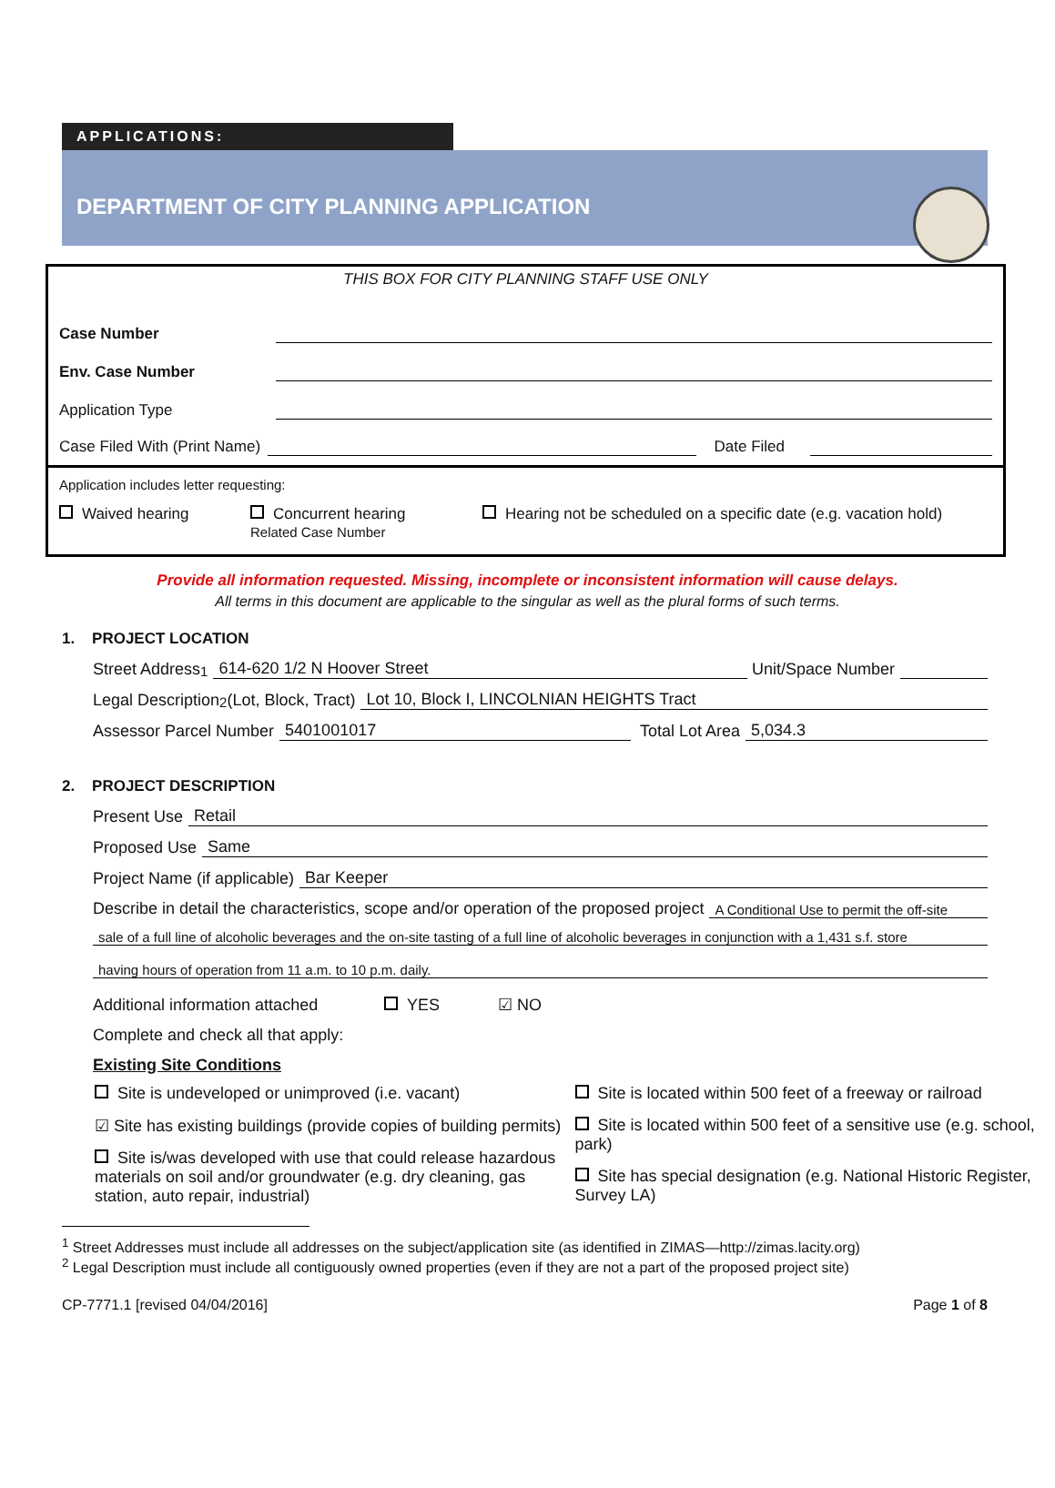APPLICATIONS:
DEPARTMENT OF CITY PLANNING APPLICATION
THIS BOX FOR CITY PLANNING STAFF USE ONLY
Case Number
Env. Case Number
Application Type
Case Filed With (Print Name) Date Filed
Application includes letter requesting:
Waived hearing Concurrent hearing
Related Case Number Hearing not be scheduled on a specific date (e.g. vacation hold)
Provide all information requested. Missing, incomplete or inconsistent information will cause delays.
All terms in this document are applicable to the singular as well as the plural forms of such terms.
1. PROJECT LOCATION
Street Address<sup>1</sup> 614-620 1/2 N Hoover Street Unit/Space Number
Legal Description<sup>2</sup> (Lot, Block, Tract) Lot 10, Block I, LINCOLNIAN HEIGHTS Tract
Assessor Parcel Number 5401001017 Total Lot Area 5,034.3
2. PROJECT DESCRIPTION
Present Use Retail
Proposed Use Same
Project Name (if applicable) Bar Keeper
Describe in detail the characteristics, scope and/or operation of the proposed project A Conditional Use to permit the off-site
sale of a full line of alcoholic beverages and the on-site tasting of a full line of alcoholic beverages in conjunction with a 1,431 s.f. store
having hours of operation from 11 a.m. to 10 p.m. daily.
Additional information attached YES ☑ NO
Complete and check all that apply:
Existing Site Conditions
Site is undeveloped or unimproved (i.e. vacant)
☑ Site has existing buildings (provide copies of building permits)
Site is/was developed with use that could release hazardous materials on soil and/or groundwater (e.g. dry cleaning, gas station, auto repair, industrial)
Site is located within 500 feet of a freeway or railroad
Site is located within 500 feet of a sensitive use (e.g. school, park)
Site has special designation (e.g. National Historic Register, Survey LA)
<sup>1</sup> Street Addresses must include all addresses on the subject/application site (as identified in ZIMAS—http://zimas.lacity.org)
<sup>2</sup> Legal Description must include all contiguously owned properties (even if they are not a part of the proposed project site)
CP-7771.1 [revised 04/04/2016] Page 1 of 8